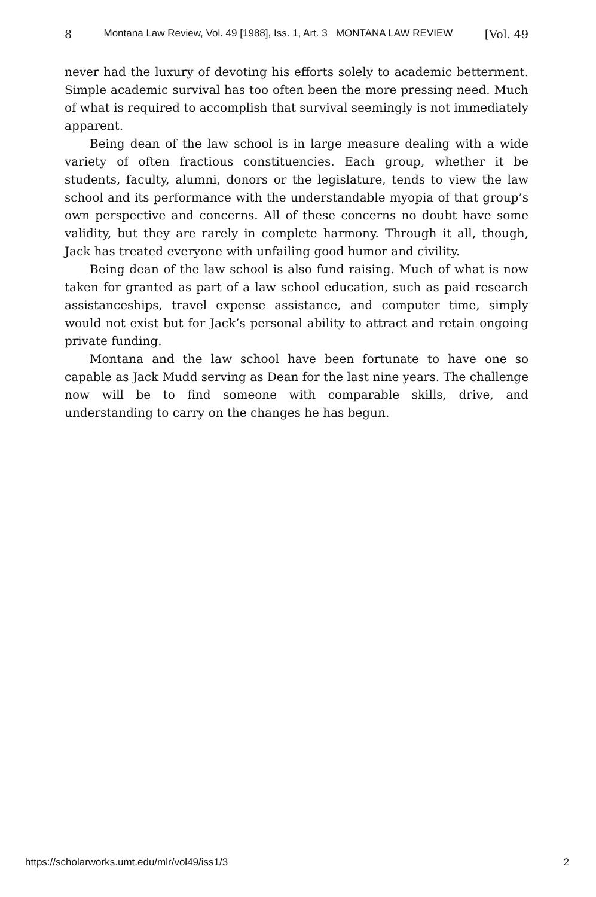8 Montana Law Review, Vol. 49 [1988], Iss. 1, Art. 3 MONTANA LAW REVIEW [Vol. 49
never had the luxury of devoting his efforts solely to academic betterment. Simple academic survival has too often been the more pressing need. Much of what is required to accomplish that survival seemingly is not immediately apparent.
Being dean of the law school is in large measure dealing with a wide variety of often fractious constituencies. Each group, whether it be students, faculty, alumni, donors or the legislature, tends to view the law school and its performance with the understandable myopia of that group’s own perspective and concerns. All of these concerns no doubt have some validity, but they are rarely in complete harmony. Through it all, though, Jack has treated everyone with unfailing good humor and civility.
Being dean of the law school is also fund raising. Much of what is now taken for granted as part of a law school education, such as paid research assistanceships, travel expense assistance, and computer time, simply would not exist but for Jack’s personal ability to attract and retain ongoing private funding.
Montana and the law school have been fortunate to have one so capable as Jack Mudd serving as Dean for the last nine years. The challenge now will be to find someone with comparable skills, drive, and understanding to carry on the changes he has begun.
https://scholarworks.umt.edu/mlr/vol49/iss1/3 2